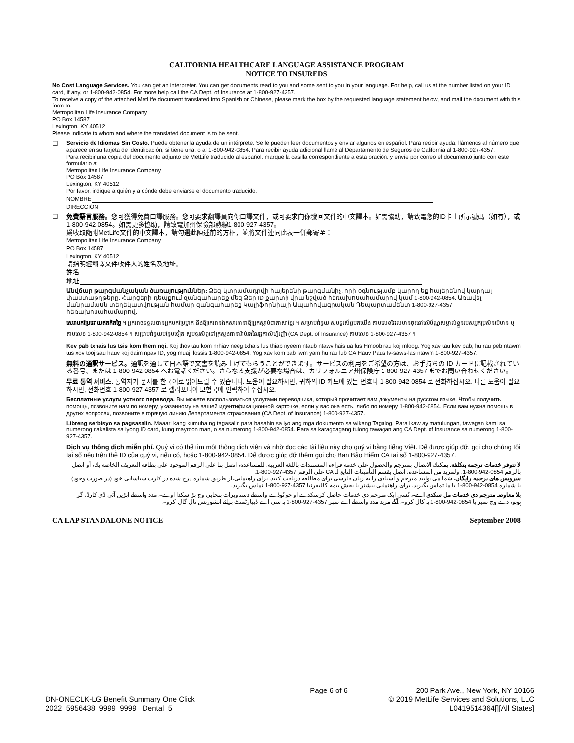CALIFORNIA HEALTHCARE LANGUAGE ASSISTANCE PROGRAM
NOTICE TO INSUREDS
No Cost Language Services. You can get an interpreter. You can get documents read to you and some sent to you in your language. For help, call us at the number listed on your ID card, if any, or 1-800-942-0854. For more help call the CA Dept. of Insurance at 1-800-927-4357.
To receive a copy of the attached MetLife document translated into Spanish or Chinese, please mark the box by the requested language statement below, and mail the document with this form to:
Metropolitan Life Insurance Company
PO Box 14587
Lexington, KY 40512
Please indicate to whom and where the translated document is to be sent.
☐ Servicio de Idiomas Sin Costo. Puede obtener la ayuda de un intérprete. Se le pueden leer documentos y enviar algunos en español. Para recibir ayuda, llámenos al número que aparece en su tarjeta de identificación, si tiene una, o al 1-800-942-0854. Para recibir ayuda adicional llame al Departamento de Seguros de California al 1-800-927-4357.
Para recibir una copia del documento adjunto de MetLife traducido al español, marque la casilla correspondiente a esta oración, y envíe por correo el documento junto con este formulario a:
Metropolitan Life Insurance Company
PO Box 14587
Lexington, KY 40512
Por favor, indique a quién y a dónde debe enviarse el documento traducido.
NOMBRE
DIRECCIÓN
☐ 免費語言服務。您可獲得免費口譯服務。您可要求翻譯員向你口譯文件，或可要求向你發回文件的中文譯本。如需協助，請致電您的ID卡上所示號碼（如有），或 1-800-942-0854。如需更多協助，請致電加州保險部熱線1-800-927-4357。
爲收取隨附MetLife文件的中文譯本，請勾選此陳述前的方框，並將文件連同此表一併郵寄至：
Metropolitan Life Insurance Company
PO Box 14587
Lexington, KY 40512
請指明經翻譯文件收件人的姓名及地址。
姓名
地址
Անվճար թարգմանչական ծառայություններ: Ձեզ կտրամադրվի հայերենի թարգմանիչ, որի օգնությամբ կարող եք հայերենով կարդալ փաստաթղթերը: Հարցերի դեպքում զանգահարեք մեզ Ձեր ID քարտի վրա նշված հեռախոսահամարով կամ 1-800-942-0854: Առավել մանրամասն տեղեկատվության համար զանգահարեք Կալիֆորնիայի Ապահովագրական Դեպարտամենտ 1-800-927-4357 հեռախոսահամարով:
សេវាបកប្រែដោយឥតគិតថ្លៃ ។ អ្នកអាចទទួលបានអ្នកបកប្រែម្នាក់ និងឱ្យគេអានឯកសារនានាឱ្យអ្នកស្តាប់ជាភាសាខ្មែរ ។ សម្រាប់ជំនួយ សូមទូរស័ព្ទមកយើង តាមលេខដែលមានចុះនៅលើប័ណ្ណសម្គាល់ខ្លួនរបស់អ្នកប្រសិនបើមាន ឬ តាមលេខ 1-800-942-0854 ។ សម្រាប់ជំនួយបន្ថែមទៀត សូមទូរស័ព្ទទៅក្រសួងធានារ៉ាប់រងនៃរដ្ឋកាលីហ្វ័រញ៉ា (CA Dept. of Insurance) តាមលេខ 1-800-927-4357 ។
Kev pab txhais lus tsis kom them nqi. Koj thov tau kom nrhiav neeg txhais lus thiab nyeem ntaub ntawv hais ua lus Hmoob rau koj mloog. Yog xav tau kev pab, hu rau peb ntawm tus xov tooj sau hauv koj daim npav ID, yog muaj, lossis 1-800-942-0854. Yog xav kom pab lwm yam hu rau lub CA Hauv Paus Iv-saws-las ntawm 1-800-927-4357.
無料の通訳サービス。通訳を通して日本語で文書を読み上げてもらうことができます。サービスの利用をご希望の方は、お手持ちの ID カードに記載されている番号、または 1-800-942-0854 へお電話ください。さらなる支援が必要な場合は、カリフォルニア州保険庁 1-800-927-4357 までお問い合わせください。
무료 통역 서비스. 통역자가 문서를 한국어로 읽어드릴 수 있습니다. 도움이 필요하시면, 귀하의 ID 카드에 있는 번호나 1-800-942-0854 로 전화하십시오. 다른 도움이 필요하시면, 전화번호 1-800-927-4357 로 캘리포니아 보험국에 연락하여 주십시오.
Бесплатные услуги устного перевода. Вы можете воспользоваться услугами переводчика, который прочитает вам документы на русском языке. Чтобы получить помощь, позвоните нам по номеру, указанному на вашей идентификационной карточке, если у вас она есть, либо по номеру 1-800-942-0854. Если вам нужна помощь в других вопросах, позвоните в горячую линию Департамента страхования (CA Dept. of Insurance) 1-800-927-4357.
Libreng serbisyo sa pagsasalin. Maaari kang kumuha ng tagasalin para basahin sa iyo ang mga dokumento sa wikang Tagalog. Para ikaw ay matulungan, tawagan kami sa numerong nakalista sa iyong ID card, kung mayroon man, o sa numerong 1-800-942-0854. Para sa karagdagang tulong tawagan ang CA Dept. of Insurance sa numerong 1-800-927-4357.
Dịch vụ thông dịch miễn phí. Quý vị có thể tìm một thông dịch viên và nhờ đọc các tài liệu này cho quý vị bằng tiếng Việt. Để được giúp đỡ, gọi cho chúng tôi tại số nêu trên thẻ ID của quý vị, nếu có, hoặc 1-800-942-0854. Để được giúp đỡ thêm gọi cho Ban Bảo Hiểm CA tại số 1-800-927-4357.
لا تتوفر خدمات ترجمة بتكلفة. يمكنك الاتصال بمترجم والحصول على خدمة قراءة المستندات باللغة العربية. للمساعدة، اتصل بنا على الرقم الموجود على بطاقة التعريف الخاصة بك، أو اتصل بالرقم 0854-942-800-1. ولمزيد من المساعدة، اتصل بقسم التأمينات التابع لـ CA على الرقم 4357-927-800-1.
سرویس های ترجمه رایگان. شما می توانید مترجم و اسنادی را به زبان فارسی برای مطالعه دریافت کنید. برای راهنمایی،از طریق شماره درج شده در کارت شناسایی خود (در صورت وجود) یا شماره 0854-942-800-1 با ما تماس بگیرید. برای راهنمایی بیشتر با بخش بیمه کالیفرنیا 4357-927-800-1 تماس بگیرید.
بلا معاوضہ مترجم دی خدمات مل سکدی اے۔ تُسی ایک مترجم دی خدمات حاصل کرسکدے او جو تُوڈے واسطے دستاویزات پنجابی وچ پڑ سکدا اوے۔ مدد واسطے اپڑیں آئی ڈی کارڈ، گر ہوتو، دے وچ نمبر یا 0854-942-800-1 پہ کال کرو۔ آگے مزید مدد واسطے اے نمبر 4357-927-800-1 پہ سی اے ڈیپارٹمنٹ برائے انشورنس نال گال کرو۔
CA LAP STANDALONE NOTICE September 2008
DN-ONECLK-LG Benefit Summary One Click
2022_5956438_9999_9999 _Dental_5
Page 6 of 6 200 Park Ave., New York, NY 10166
© 2019 MetLife Services and Solutions, LLC
L0419514364[][All States]